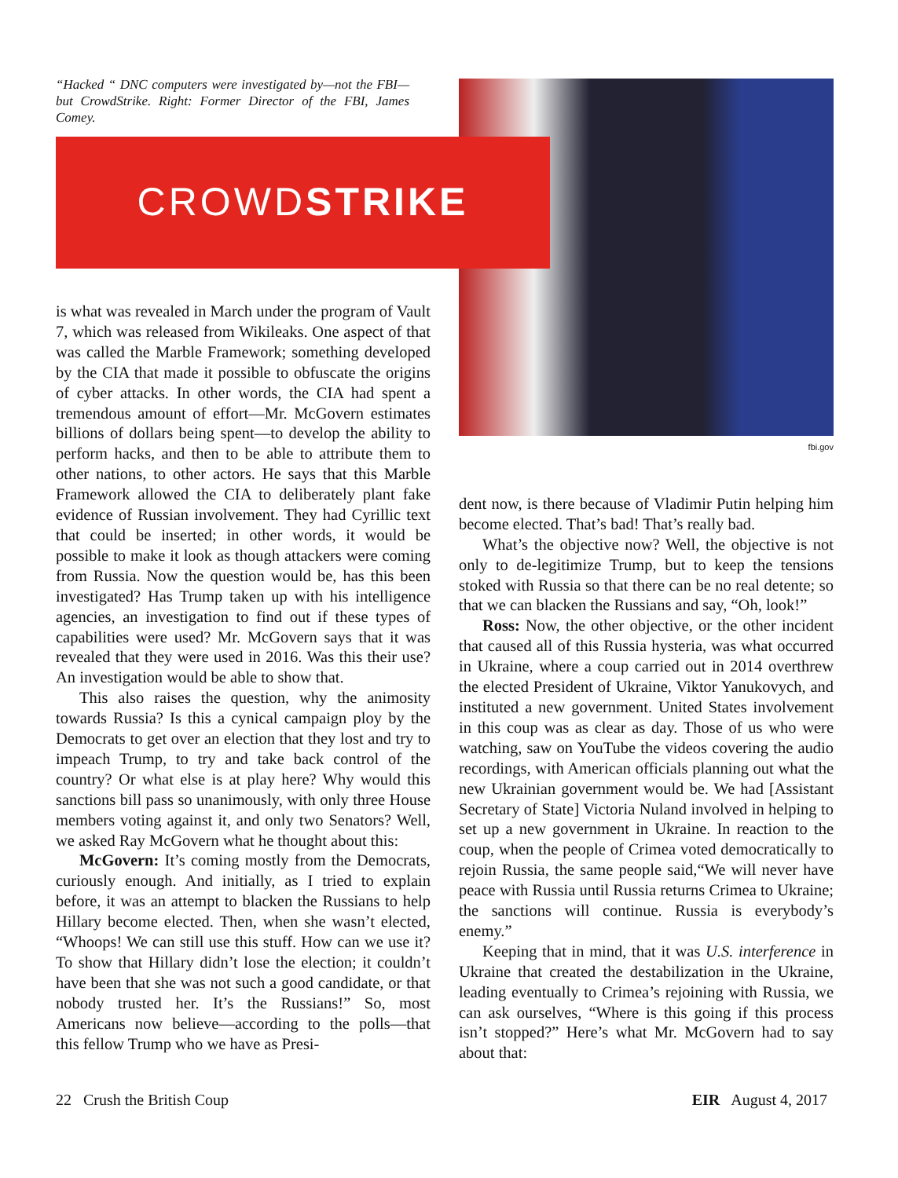“Hacked “ DNC computers were investigated by—not the FBI—but CrowdStrike. Right: Former Director of the FBI, James Comey.
CROWD STRIKE
is what was revealed in March under the program of Vault 7, which was released from Wikileaks. One aspect of that was called the Marble Framework; something developed by the CIA that made it possible to obfuscate the origins of cyber attacks. In other words, the CIA had spent a tremendous amount of effort—Mr. McGovern estimates billions of dollars being spent—to develop the ability to perform hacks, and then to be able to attribute them to other nations, to other actors. He says that this Marble Framework allowed the CIA to deliberately plant fake evidence of Russian involvement. They had Cyrillic text that could be inserted; in other words, it would be possible to make it look as though attackers were coming from Russia. Now the question would be, has this been investigated? Has Trump taken up with his intelligence agencies, an investigation to find out if these types of capabilities were used? Mr. McGovern says that it was revealed that they were used in 2016. Was this their use? An investigation would be able to show that.
This also raises the question, why the animosity towards Russia? Is this a cynical campaign ploy by the Democrats to get over an election that they lost and try to impeach Trump, to try and take back control of the country? Or what else is at play here? Why would this sanctions bill pass so unanimously, with only three House members voting against it, and only two Senators? Well, we asked Ray McGovern what he thought about this:
McGovern: It’s coming mostly from the Democrats, curiously enough. And initially, as I tried to explain before, it was an attempt to blacken the Russians to help Hillary become elected. Then, when she wasn’t elected, “Whoops! We can still use this stuff. How can we use it? To show that Hillary didn’t lose the election; it couldn’t have been that she was not such a good candidate, or that nobody trusted her. It’s the Russians!” So, most Americans now believe—according to the polls—that this fellow Trump who we have as Presi-
fbi.gov
dent now, is there because of Vladimir Putin helping him become elected. That’s bad! That’s really bad.
What’s the objective now? Well, the objective is not only to de-legitimize Trump, but to keep the tensions stoked with Russia so that there can be no real detente; so that we can blacken the Russians and say, “Oh, look!”
Ross: Now, the other objective, or the other incident that caused all of this Russia hysteria, was what occurred in Ukraine, where a coup carried out in 2014 overthrew the elected President of Ukraine, Viktor Yanukovych, and instituted a new government. United States involvement in this coup was as clear as day. Those of us who were watching, saw on YouTube the videos covering the audio recordings, with American officials planning out what the new Ukrainian government would be. We had [Assistant Secretary of State] Victoria Nuland involved in helping to set up a new government in Ukraine. In reaction to the coup, when the people of Crimea voted democratically to rejoin Russia, the same people said,“We will never have peace with Russia until Russia returns Crimea to Ukraine; the sanctions will continue. Russia is everybody’s enemy.”
Keeping that in mind, that it was U.S. interference in Ukraine that created the destabilization in the Ukraine, leading eventually to Crimea’s rejoining with Russia, we can ask ourselves, “Where is this going if this process isn’t stopped?” Here’s what Mr. McGovern had to say about that:
22 Crush the British Coup EIR August 4, 2017